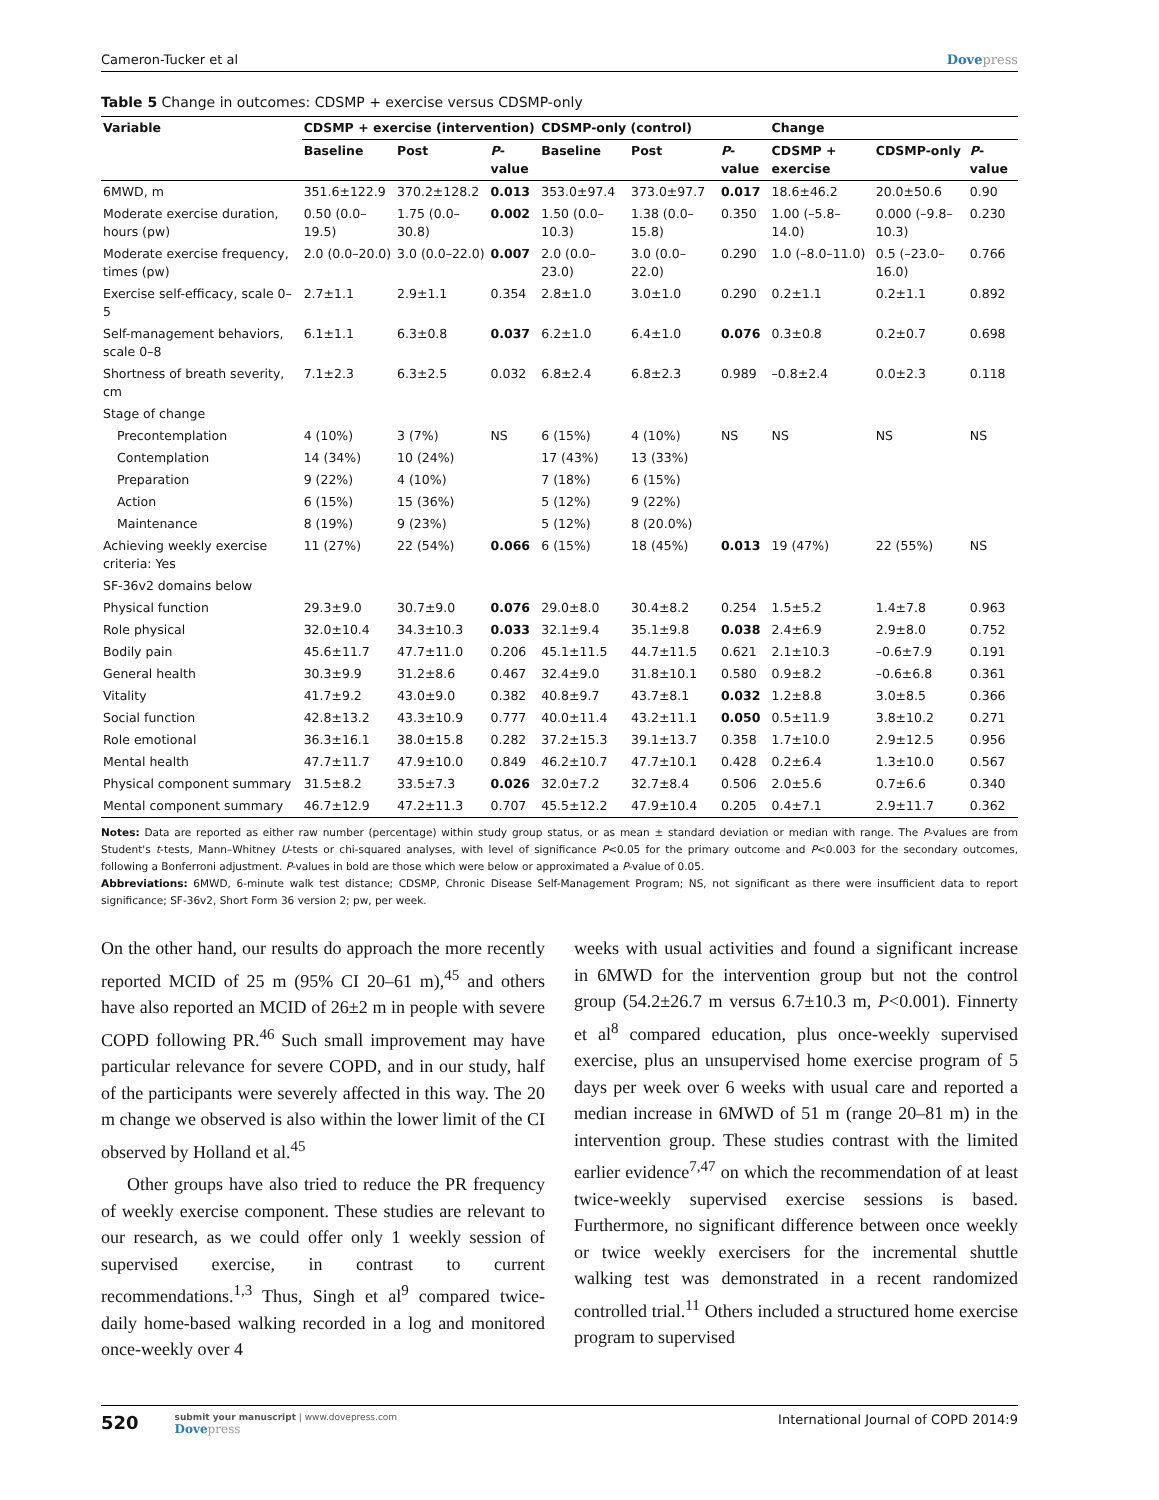Cameron-Tucker et al Dovepress
Table 5 Change in outcomes: CDSMP + exercise versus CDSMP-only
| Variable | CDSMP + exercise (intervention) | | | CDSMP-only (control) | | | Change | | |
| --- | --- | --- | --- | --- | --- | --- | --- | --- | --- |
| | Baseline | Post | P -value | Baseline | Post | P -value | CDSMP + exercise | CDSMP-only | P -value |
| 6MWD, m | 351.6±122.9 | 370.2±128.2 | 0.013 | 353.0±97.4 | 373.0±97.7 | 0.017 | 18.6±46.2 | 20.0±50.6 | 0.90 |
| Moderate exercise duration, hours (pw) | 0.50 (0.0–19.5) | 1.75 (0.0–30.8) | 0.002 | 1.50 (0.0–10.3) | 1.38 (0.0–15.8) | 0.350 | 1.00 (–5.8–14.0) | 0.000 (–9.8–10.3) | 0.230 |
| Moderate exercise frequency, times (pw) | 2.0 (0.0–20.0) | 3.0 (0.0–22.0) | 0.007 | 2.0 (0.0–23.0) | 3.0 (0.0–22.0) | 0.290 | 1.0 (–8.0–11.0) | 0.5 (–23.0–16.0) | 0.766 |
| Exercise self-efficacy, scale 0–5 | 2.7±1.1 | 2.9±1.1 | 0.354 | 2.8±1.0 | 3.0±1.0 | 0.290 | 0.2±1.1 | 0.2±1.1 | 0.892 |
| Self-management behaviors, scale 0–8 | 6.1±1.1 | 6.3±0.8 | 0.037 | 6.2±1.0 | 6.4±1.0 | 0.076 | 0.3±0.8 | 0.2±0.7 | 0.698 |
| Shortness of breath severity, cm | 7.1±2.3 | 6.3±2.5 | 0.032 | 6.8±2.4 | 6.8±2.3 | 0.989 | –0.8±2.4 | 0.0±2.3 | 0.118 |
| Stage of change | | | | | | | | | |
| Precontemplation | 4 (10%) | 3 (7%) | NS | 6 (15%) | 4 (10%) | NS | NS | NS | NS |
| Contemplation | 14 (34%) | 10 (24%) | | 17 (43%) | 13 (33%) | | | | |
| Preparation | 9 (22%) | 4 (10%) | | 7 (18%) | 6 (15%) | | | | |
| Action | 6 (15%) | 15 (36%) | | 5 (12%) | 9 (22%) | | | | |
| Maintenance | 8 (19%) | 9 (23%) | | 5 (12%) | 8 (20.0%) | | | | |
| Achieving weekly exercise criteria: Yes | 11 (27%) | 22 (54%) | 0.066 | 6 (15%) | 18 (45%) | 0.013 | 19 (47%) | 22 (55%) | NS |
| SF-36v2 domains below | | | | | | | | | |
| Physical function | 29.3±9.0 | 30.7±9.0 | 0.076 | 29.0±8.0 | 30.4±8.2 | 0.254 | 1.5±5.2 | 1.4±7.8 | 0.963 |
| Role physical | 32.0±10.4 | 34.3±10.3 | 0.033 | 32.1±9.4 | 35.1±9.8 | 0.038 | 2.4±6.9 | 2.9±8.0 | 0.752 |
| Bodily pain | 45.6±11.7 | 47.7±11.0 | 0.206 | 45.1±11.5 | 44.7±11.5 | 0.621 | 2.1±10.3 | –0.6±7.9 | 0.191 |
| General health | 30.3±9.9 | 31.2±8.6 | 0.467 | 32.4±9.0 | 31.8±10.1 | 0.580 | 0.9±8.2 | –0.6±6.8 | 0.361 |
| Vitality | 41.7±9.2 | 43.0±9.0 | 0.382 | 40.8±9.7 | 43.7±8.1 | 0.032 | 1.2±8.8 | 3.0±8.5 | 0.366 |
| Social function | 42.8±13.2 | 43.3±10.9 | 0.777 | 40.0±11.4 | 43.2±11.1 | 0.050 | 0.5±11.9 | 3.8±10.2 | 0.271 |
| Role emotional | 36.3±16.1 | 38.0±15.8 | 0.282 | 37.2±15.3 | 39.1±13.7 | 0.358 | 1.7±10.0 | 2.9±12.5 | 0.956 |
| Mental health | 47.7±11.7 | 47.9±10.0 | 0.849 | 46.2±10.7 | 47.7±10.1 | 0.428 | 0.2±6.4 | 1.3±10.0 | 0.567 |
| Physical component summary | 31.5±8.2 | 33.5±7.3 | 0.026 | 32.0±7.2 | 32.7±8.4 | 0.506 | 2.0±5.6 | 0.7±6.6 | 0.340 |
| Mental component summary | 46.7±12.9 | 47.2±11.3 | 0.707 | 45.5±12.2 | 47.9±10.4 | 0.205 | 0.4±7.1 | 2.9±11.7 | 0.362 |
Notes: Data are reported as either raw number (percentage) within study group status, or as mean ± standard deviation or median with range. The P-values are from Student's t-tests, Mann–Whitney U-tests or chi-squared analyses, with level of significance P<0.05 for the primary outcome and P<0.003 for the secondary outcomes, following a Bonferroni adjustment. P-values in bold are those which were below or approximated a P-value of 0.05.
Abbreviations: 6MWD, 6-minute walk test distance; CDSMP, Chronic Disease Self-Management Program; NS, not significant as there were insufficient data to report significance; SF-36v2, Short Form 36 version 2; pw, per week.
On the other hand, our results do approach the more recently reported MCID of 25 m (95% CI 20–61 m),<sup>45</sup> and others have also reported an MCID of 26±2 m in people with severe COPD following PR.<sup>46</sup> Such small improvement may have particular relevance for severe COPD, and in our study, half of the participants were severely affected in this way. The 20 m change we observed is also within the lower limit of the CI observed by Holland et al.<sup>45</sup>
Other groups have also tried to reduce the PR frequency of weekly exercise component. These studies are relevant to our research, as we could offer only 1 weekly session of supervised exercise, in contrast to current recommendations.<sup>1,3</sup> Thus, Singh et al<sup>9</sup> compared twice-daily home-based walking recorded in a log and monitored once-weekly over 4
weeks with usual activities and found a significant increase in 6MWD for the intervention group but not the control group (54.2±26.7 m versus 6.7±10.3 m, P<0.001). Finnerty et al<sup>8</sup> compared education, plus once-weekly supervised exercise, plus an unsupervised home exercise program of 5 days per week over 6 weeks with usual care and reported a median increase in 6MWD of 51 m (range 20–81 m) in the intervention group. These studies contrast with the limited earlier evidence<sup>7,47</sup> on which the recommendation of at least twice-weekly supervised exercise sessions is based. Furthermore, no significant difference between once weekly or twice weekly exercisers for the incremental shuttle walking test was demonstrated in a recent randomized controlled trial.<sup>11</sup> Others included a structured home exercise program to supervised
520
submit your manuscript | www.dovepress.com
Dovepress
International Journal of COPD 2014:9